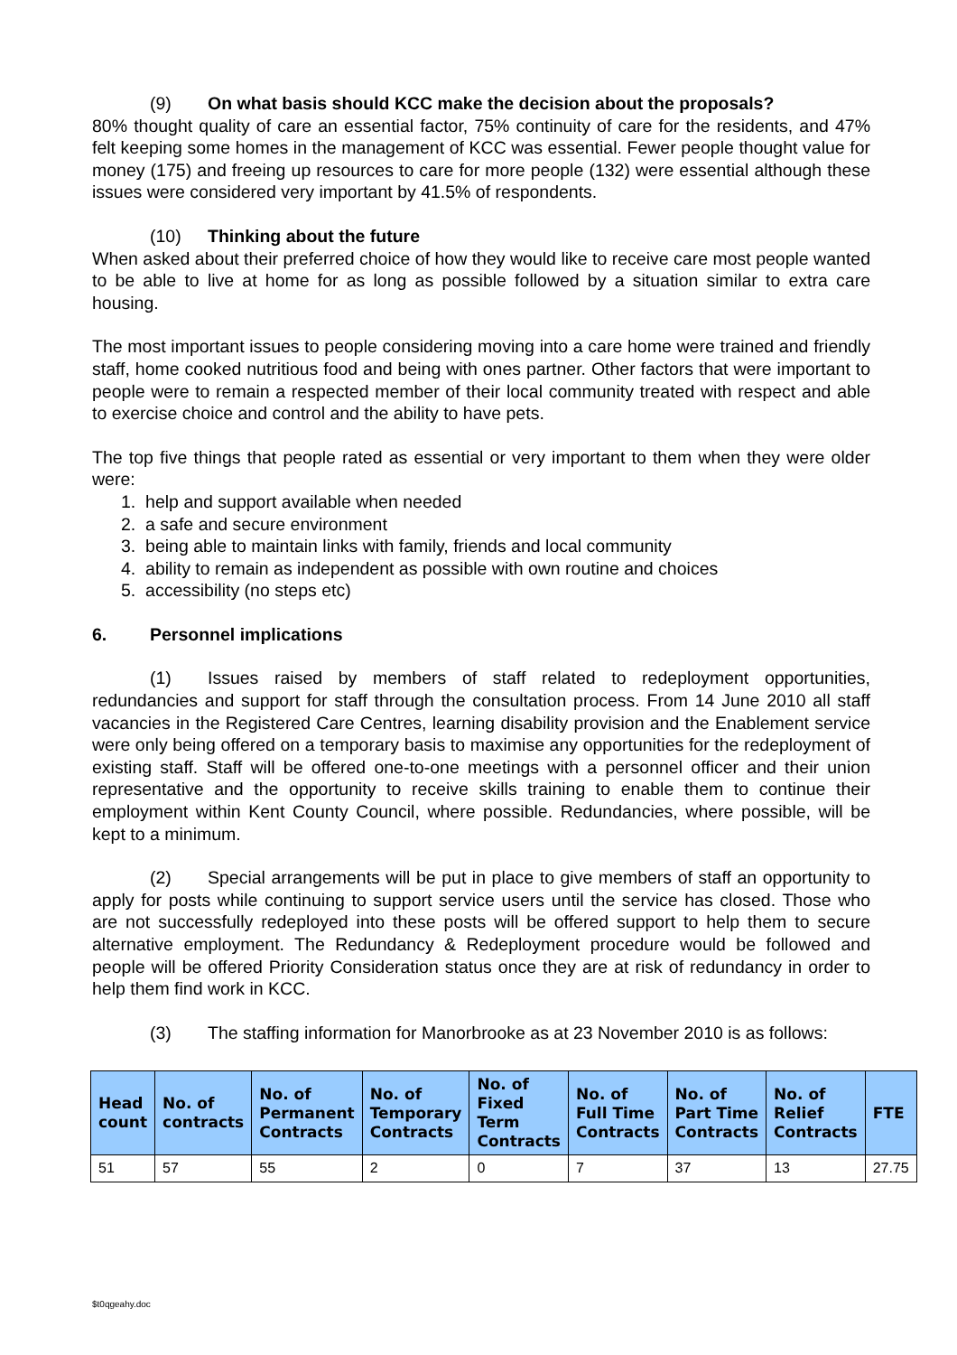(9) On what basis should KCC make the decision about the proposals?
80% thought quality of care an essential factor, 75% continuity of care for the residents, and 47% felt keeping some homes in the management of KCC was essential. Fewer people thought value for money (175) and freeing up resources to care for more people (132) were essential although these issues were considered very important by 41.5% of respondents.
(10) Thinking about the future
When asked about their preferred choice of how they would like to receive care most people wanted to be able to live at home for as long as possible followed by a situation similar to extra care housing.
The most important issues to people considering moving into a care home were trained and friendly staff, home cooked nutritious food and being with ones partner. Other factors that were important to people were to remain a respected member of their local community treated with respect and able to exercise choice and control and the ability to have pets.
The top five things that people rated as essential or very important to them when they were older were:
1. help and support available when needed
2. a safe and secure environment
3. being able to maintain links with family, friends and local community
4. ability to remain as independent as possible with own routine and choices
5. accessibility (no steps etc)
6. Personnel implications
(1) Issues raised by members of staff related to redeployment opportunities, redundancies and support for staff through the consultation process. From 14 June 2010 all staff vacancies in the Registered Care Centres, learning disability provision and the Enablement service were only being offered on a temporary basis to maximise any opportunities for the redeployment of existing staff. Staff will be offered one-to-one meetings with a personnel officer and their union representative and the opportunity to receive skills training to enable them to continue their employment within Kent County Council, where possible. Redundancies, where possible, will be kept to a minimum.
(2) Special arrangements will be put in place to give members of staff an opportunity to apply for posts while continuing to support service users until the service has closed. Those who are not successfully redeployed into these posts will be offered support to help them to secure alternative employment. The Redundancy & Redeployment procedure would be followed and people will be offered Priority Consideration status once they are at risk of redundancy in order to help them find work in KCC.
(3) The staffing information for Manorbrooke as at 23 November 2010 is as follows:
| Head count | No. of contracts | No. of Permanent Contracts | No. of Temporary Contracts | No. of Fixed Term Contracts | No. of Full Time Contracts | No. of Part Time Contracts | No. of Relief Contracts | FTE |
| --- | --- | --- | --- | --- | --- | --- | --- | --- |
| 51 | 57 | 55 | 2 | 0 | 7 | 37 | 13 | 27.75 |
$t0qgeahy.doc